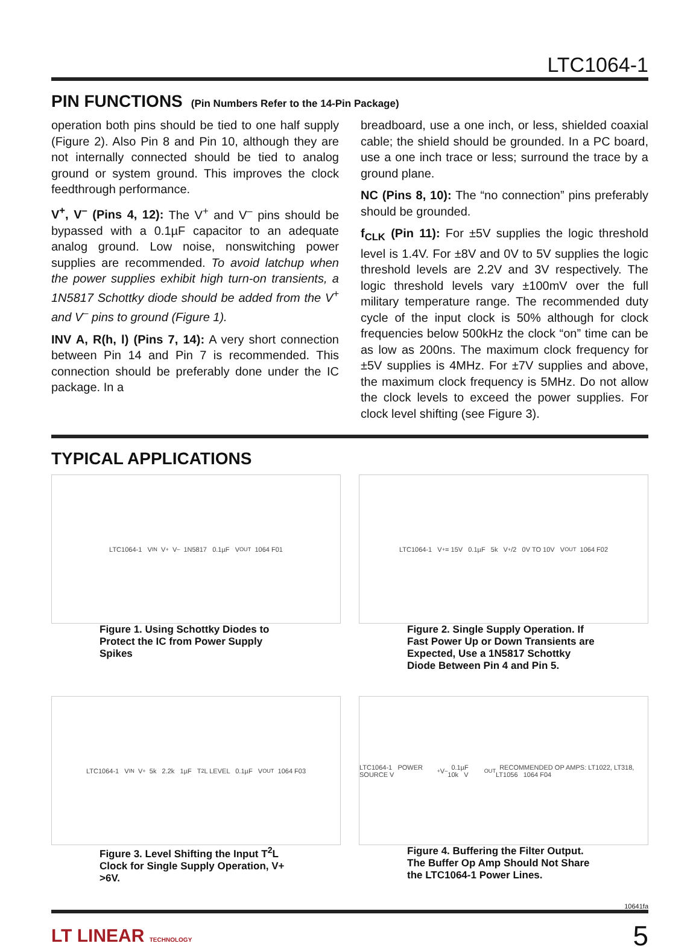LTC1064-1
PIN FUNCTIONS (Pin Numbers Refer to the 14-Pin Package)
operation both pins should be tied to one half supply (Figure 2). Also Pin 8 and Pin 10, although they are not internally connected should be tied to analog ground or system ground. This improves the clock feedthrough performance.
V<sup>+</sup>, V<sup>–</sup> (Pins 4, 12): The V<sup>+</sup> and V<sup>–</sup> pins should be bypassed with a 0.1µF capacitor to an adequate analog ground. Low noise, nonswitching power supplies are recommended. To avoid latchup when the power supplies exhibit high turn-on transients, a 1N5817 Schottky diode should be added from the V<sup>+</sup> and V<sup>–</sup> pins to ground (Figure 1).
INV A, R(h, l) (Pins 7, 14): A very short connection between Pin 14 and Pin 7 is recommended. This connection should be preferably done under the IC package. In a
breadboard, use a one inch, or less, shielded coaxial cable; the shield should be grounded. In a PC board, use a one inch trace or less; surround the trace by a ground plane.
NC (Pins 8, 10): The “no connection” pins preferably should be grounded.
f<sub>CLK</sub> (Pin 11): For ±5V supplies the logic threshold level is 1.4V. For ±8V and 0V to 5V supplies the logic threshold levels are 2.2V and 3V respectively. The logic threshold levels vary ±100mV over the full military temperature range. The recommended duty cycle of the input clock is 50% although for clock frequencies below 500kHz the clock “on” time can be as low as 200ns. The maximum clock frequency for ±5V supplies is 4MHz. For ±7V supplies and above, the maximum clock frequency is 5MHz. Do not allow the clock levels to exceed the power supplies. For clock level shifting (see Figure 3).
TYPICAL APPLICATIONS
LTC1064-1 V<sub>IN</sub> V<sup>+</sup> V<sup>–</sup> 1N5817 0.1µF V<sub>OUT</sub> 1064 F01
Figure 1. Using Schottky Diodes to Protect the IC from Power Supply Spikes
LTC1064-1 V<sup>+</sup>= 15V 0.1µF 5k V<sup>+</sup>/2 0V TO 10V V<sub>OUT</sub> 1064 F02
Figure 2. Single Supply Operation. If Fast Power Up or Down Transients are Expected, Use a 1N5817 Schottky Diode Between Pin 4 and Pin 5.
LTC1064-1 V<sub>IN</sub> V<sup>+</sup> 5k 2.2k 1µF T<sup>2</sup>L LEVEL 0.1µF V<sub>OUT</sub> 1064 F03
Figure 3. Level Shifting the Input T<sup>2</sup>L Clock for Single Supply Operation, V+ >6V.
LTC1064-1 POWER SOURCE V<sup>+</sup> V<sup>–</sup> 0.1µF 10k V<sub>OUT</sub> RECOMMENDED OP AMPS: LT1022, LT318, LT1056 1064 F04
Figure 4. Buffering the Filter Output. The Buffer Op Amp Should Not Share the LTC1064-1 Power Lines.
10641fa
LT LINEAR TECHNOLOGY 5